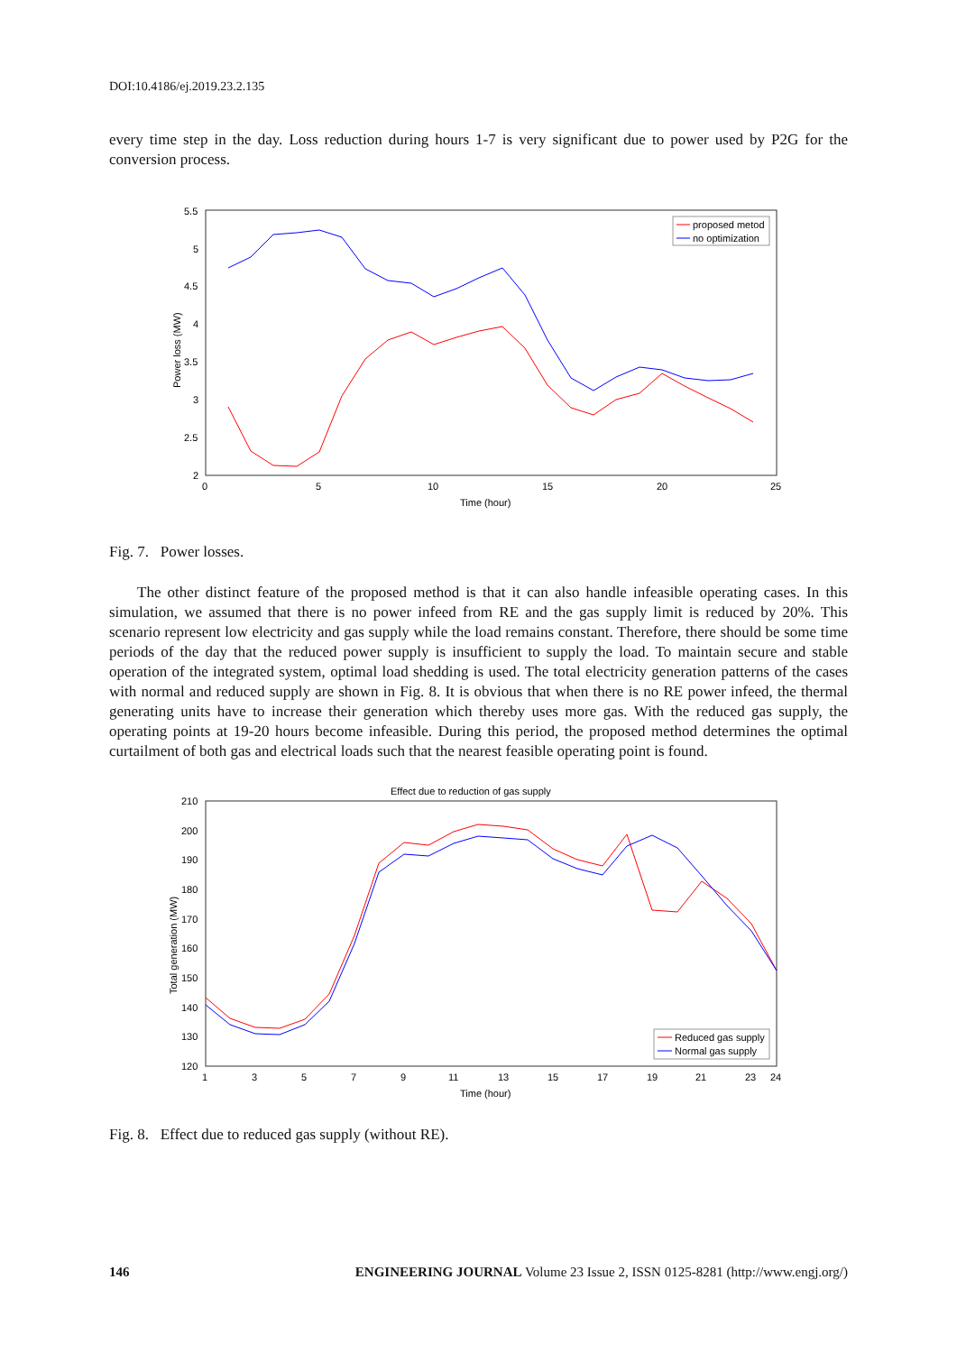DOI:10.4186/ej.2019.23.2.135
every time step in the day. Loss reduction during hours 1-7 is very significant due to power used by P2G for the conversion process.
5.5
5
4.5
4
3.5
3
2.5
2
0
5
10
15
20
25
Time (hour)
Power loss (MW)
proposed metod
no optimization
Fig. 7. Power losses.
The other distinct feature of the proposed method is that it can also handle infeasible operating cases. In this simulation, we assumed that there is no power infeed from RE and the gas supply limit is reduced by 20%. This scenario represent low electricity and gas supply while the load remains constant. Therefore, there should be some time periods of the day that the reduced power supply is insufficient to supply the load. To maintain secure and stable operation of the integrated system, optimal load shedding is used. The total electricity generation patterns of the cases with normal and reduced supply are shown in Fig. 8. It is obvious that when there is no RE power infeed, the thermal generating units have to increase their generation which thereby uses more gas. With the reduced gas supply, the operating points at 19-20 hours become infeasible. During this period, the proposed method determines the optimal curtailment of both gas and electrical loads such that the nearest feasible operating point is found.
Effect due to reduction of gas supply
210
200
190
180
170
160
150
140
130
120
1
3
5
7
9
11
13
15
17
19
21
23
24
Time (hour)
Total generation (MW)
Reduced gas supply
Normal gas supply
Fig. 8. Effect due to reduced gas supply (without RE).
146 ENGINEERING JOURNAL Volume 23 Issue 2, ISSN 0125-8281 (http://www.engj.org/)